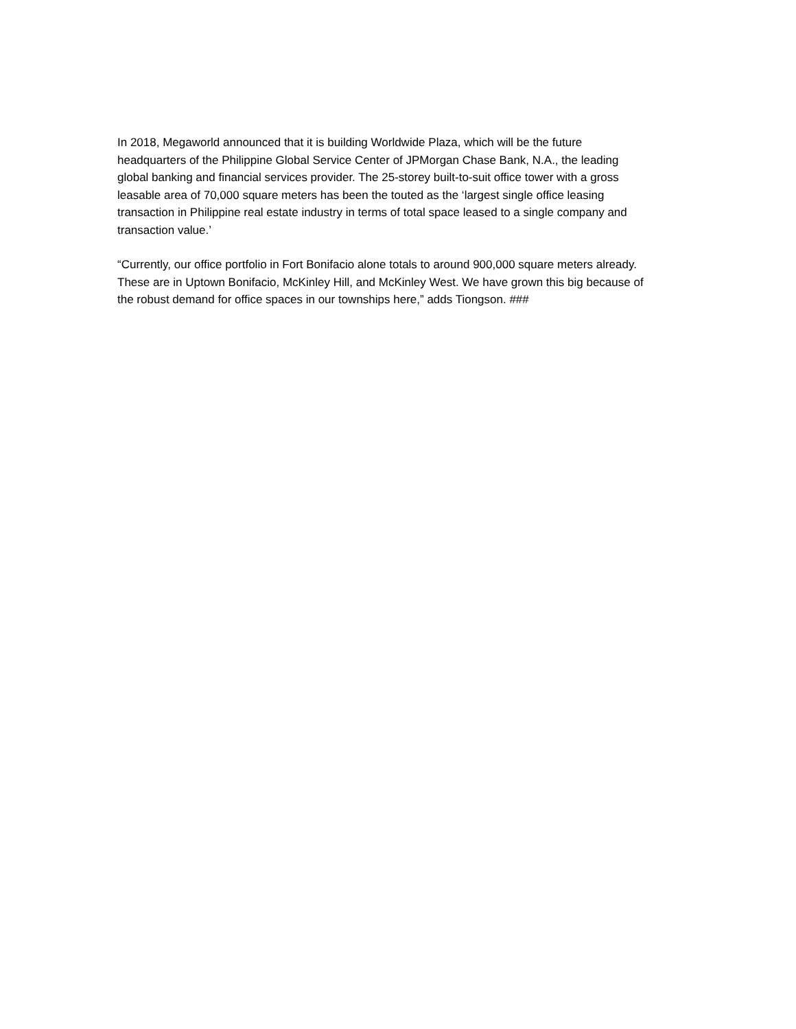In 2018, Megaworld announced that it is building Worldwide Plaza, which will be the future
headquarters of the Philippine Global Service Center of JPMorgan Chase Bank, N.A., the leading
global banking and financial services provider. The 25-storey built-to-suit office tower with a gross
leasable area of 70,000 square meters has been the touted as the ‘largest single office leasing
transaction in Philippine real estate industry in terms of total space leased to a single company and
transaction value.’
“Currently, our office portfolio in Fort Bonifacio alone totals to around 900,000 square meters already.
These are in Uptown Bonifacio, McKinley Hill, and McKinley West. We have grown this big because of
the robust demand for office spaces in our townships here,” adds Tiongson. ###